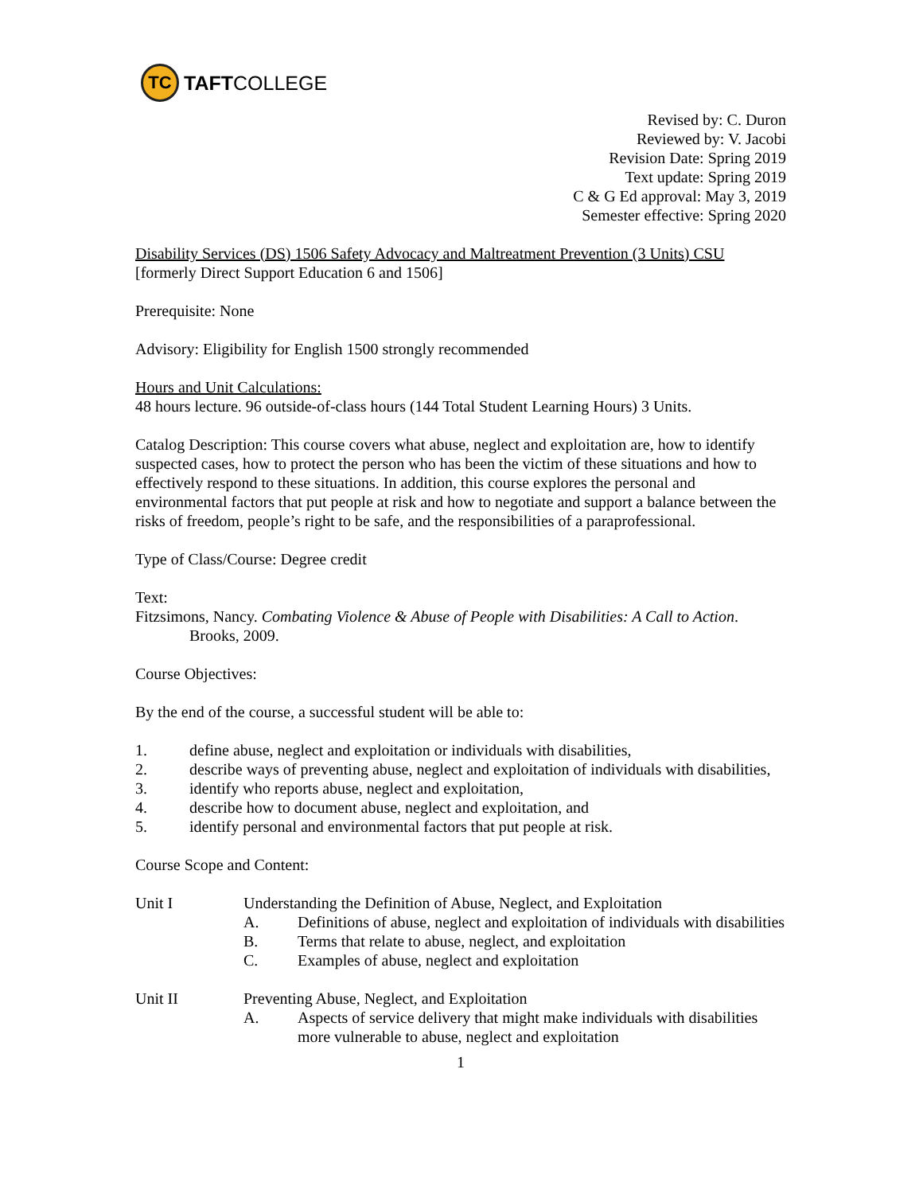TC
TAFTCOLLEGE
Revised by: C. Duron
Reviewed by: V. Jacobi
Revision Date: Spring 2019
Text update: Spring 2019
C & G Ed approval: May 3, 2019
Semester effective: Spring 2020
Disability Services (DS) 1506 Safety Advocacy and Maltreatment Prevention (3 Units) CSU
[formerly Direct Support Education 6 and 1506]
Prerequisite: None
Advisory: Eligibility for English 1500 strongly recommended
Hours and Unit Calculations:
48 hours lecture. 96 outside-of-class hours (144 Total Student Learning Hours) 3 Units.
Catalog Description: This course covers what abuse, neglect and exploitation are, how to identify suspected cases, how to protect the person who has been the victim of these situations and how to effectively respond to these situations. In addition, this course explores the personal and environmental factors that put people at risk and how to negotiate and support a balance between the risks of freedom, people’s right to be safe, and the responsibilities of a paraprofessional.
Type of Class/Course: Degree credit
Text:
Fitzsimons, Nancy. Combating Violence & Abuse of People with Disabilities: A Call to Action.
Brooks, 2009.
Course Objectives:
By the end of the course, a successful student will be able to:
1. define abuse, neglect and exploitation or individuals with disabilities,
2. describe ways of preventing abuse, neglect and exploitation of individuals with disabilities,
3. identify who reports abuse, neglect and exploitation,
4. describe how to document abuse, neglect and exploitation, and
5. identify personal and environmental factors that put people at risk.
Course Scope and Content:
Unit I Understanding the Definition of Abuse, Neglect, and Exploitation
A. Definitions of abuse, neglect and exploitation of individuals with disabilities
B. Terms that relate to abuse, neglect, and exploitation
C. Examples of abuse, neglect and exploitation
Unit II Preventing Abuse, Neglect, and Exploitation
A. Aspects of service delivery that might make individuals with disabilities more vulnerable to abuse, neglect and exploitation
1